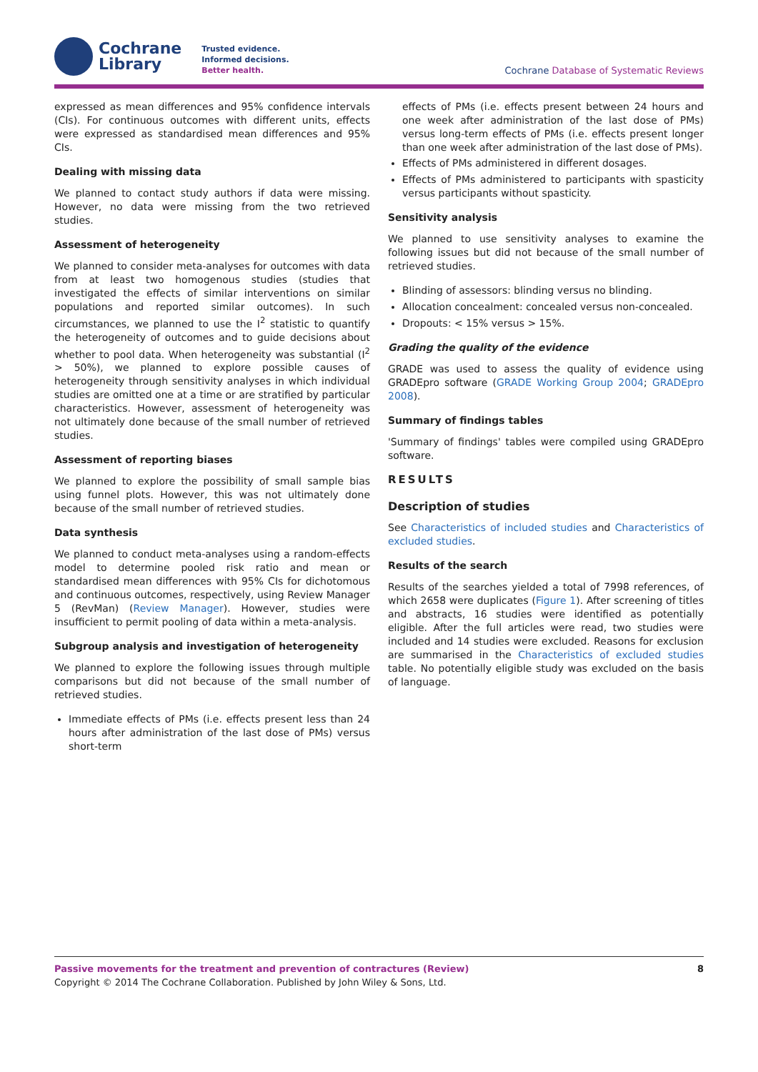Cochrane
Library
Trusted evidence.
Informed decisions.
Better health.
Cochrane Database of Systematic Reviews
expressed as mean differences and 95% confidence intervals (CIs). For continuous outcomes with different units, effects were expressed as standardised mean differences and 95% CIs.
Dealing with missing data
We planned to contact study authors if data were missing. However, no data were missing from the two retrieved studies.
Assessment of heterogeneity
We planned to consider meta-analyses for outcomes with data from at least two homogenous studies (studies that investigated the effects of similar interventions on similar populations and reported similar outcomes). In such circumstances, we planned to use the I<sup>2</sup> statistic to quantify the heterogeneity of outcomes and to guide decisions about whether to pool data. When heterogeneity was substantial (I<sup>2</sup> > 50%), we planned to explore possible causes of heterogeneity through sensitivity analyses in which individual studies are omitted one at a time or are stratified by particular characteristics. However, assessment of heterogeneity was not ultimately done because of the small number of retrieved studies.
Assessment of reporting biases
We planned to explore the possibility of small sample bias using funnel plots. However, this was not ultimately done because of the small number of retrieved studies.
Data synthesis
We planned to conduct meta-analyses using a random-effects model to determine pooled risk ratio and mean or standardised mean differences with 95% CIs for dichotomous and continuous outcomes, respectively, using Review Manager 5 (RevMan) (Review Manager). However, studies were insufficient to permit pooling of data within a meta-analysis.
Subgroup analysis and investigation of heterogeneity
We planned to explore the following issues through multiple comparisons but did not because of the small number of retrieved studies.
Immediate effects of PMs (i.e. effects present less than 24 hours after administration of the last dose of PMs) versus short-term
effects of PMs (i.e. effects present between 24 hours and one week after administration of the last dose of PMs) versus long-term effects of PMs (i.e. effects present longer than one week after administration of the last dose of PMs).
Effects of PMs administered in different dosages.
Effects of PMs administered to participants with spasticity versus participants without spasticity.
Sensitivity analysis
We planned to use sensitivity analyses to examine the following issues but did not because of the small number of retrieved studies.
Blinding of assessors: blinding versus no blinding.
Allocation concealment: concealed versus non-concealed.
Dropouts: < 15% versus > 15%.
Grading the quality of the evidence
GRADE was used to assess the quality of evidence using GRADEpro software (GRADE Working Group 2004; GRADEpro 2008).
Summary of findings tables
'Summary of findings' tables were compiled using GRADEpro software.
RESULTS
Description of studies
See Characteristics of included studies and Characteristics of excluded studies.
Results of the search
Results of the searches yielded a total of 7998 references, of which 2658 were duplicates (Figure 1). After screening of titles and abstracts, 16 studies were identified as potentially eligible. After the full articles were read, two studies were included and 14 studies were excluded. Reasons for exclusion are summarised in the Characteristics of excluded studies table. No potentially eligible study was excluded on the basis of language.
Passive movements for the treatment and prevention of contractures (Review) 8
Copyright © 2014 The Cochrane Collaboration. Published by John Wiley & Sons, Ltd.